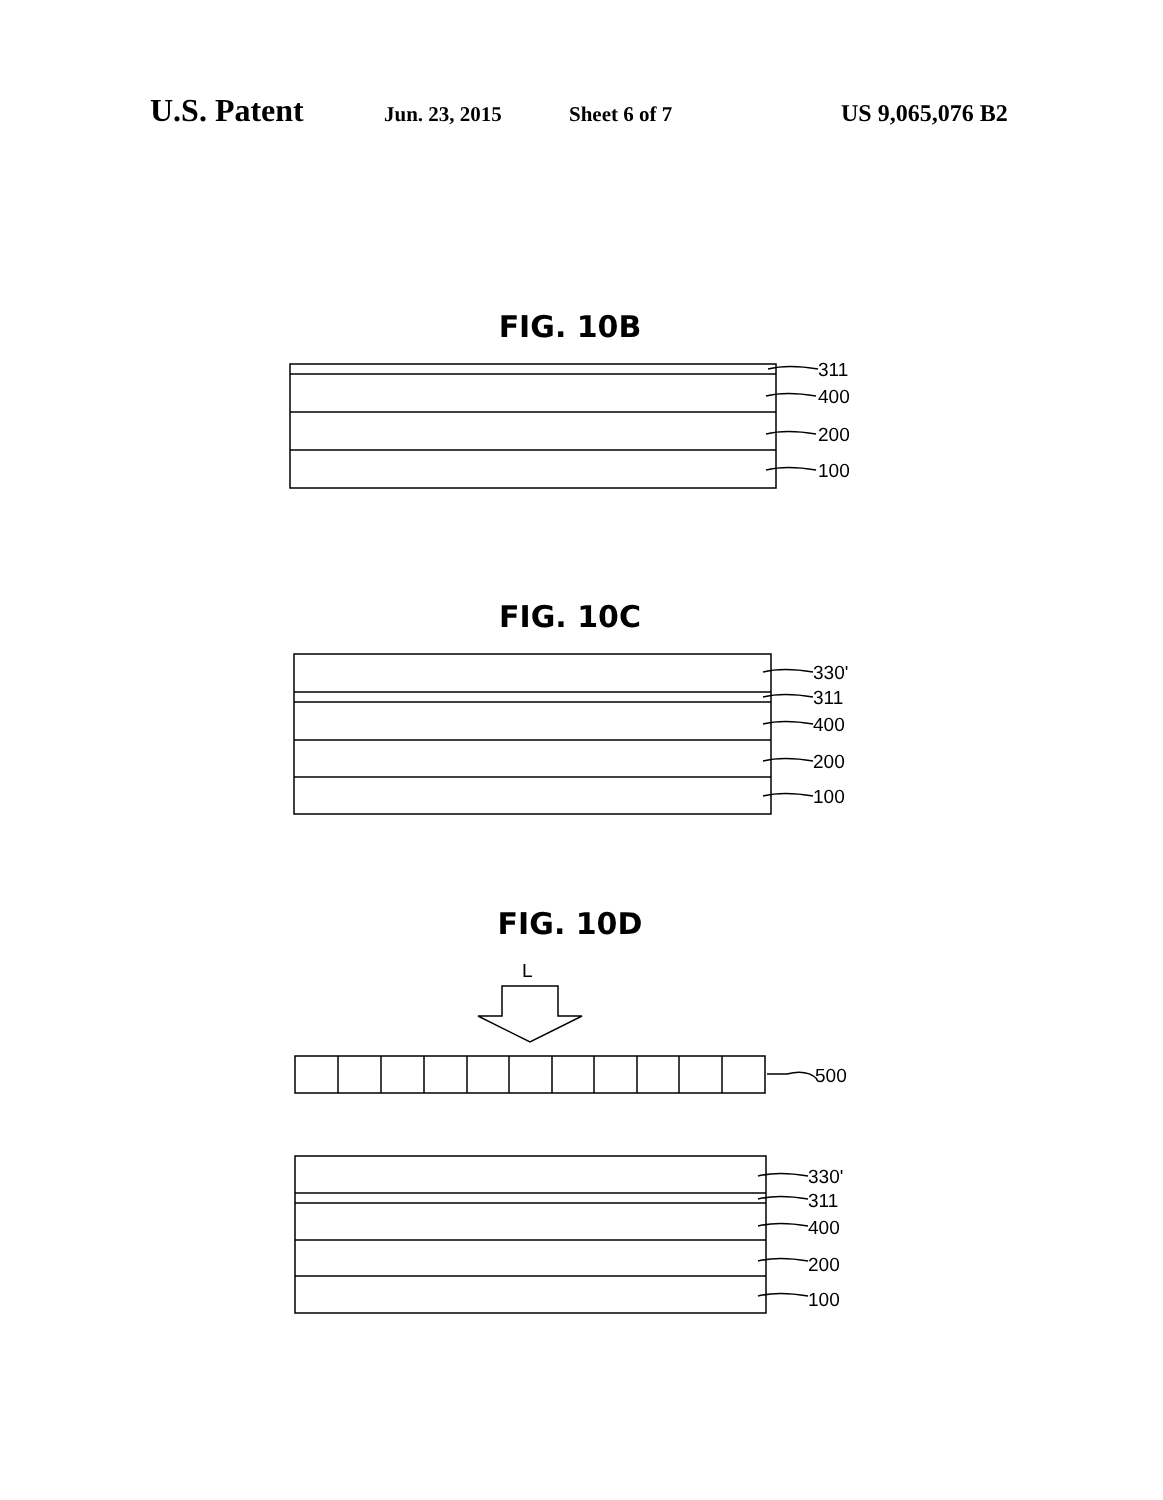U.S. Patent Jun. 23, 2015 Sheet 6 of 7 US 9,065,076 B2
FIG. 10B
311
400
200
100
FIG. 10C
330'
311
400
200
100
FIG. 10D
L
500
330'
311
400
200
100